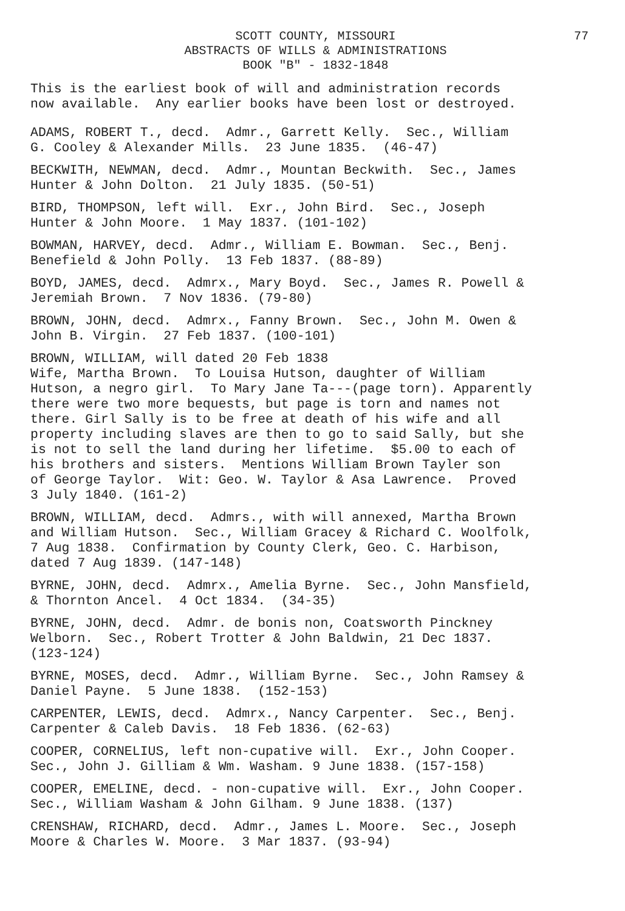77 SCOTT COUNTY, MISSOURI
ABSTRACTS OF WILLS & ADMINISTRATIONS
BOOK "B" - 1832-1848
This is the earliest book of will and administration records now available. Any earlier books have been lost or destroyed.
ADAMS, ROBERT T., decd. Admr., Garrett Kelly. Sec., William G. Cooley & Alexander Mills. 23 June 1835. (46-47)
BECKWITH, NEWMAN, decd. Admr., Mountan Beckwith. Sec., James Hunter & John Dolton. 21 July 1835. (50-51)
BIRD, THOMPSON, left will. Exr., John Bird. Sec., Joseph Hunter & John Moore. 1 May 1837. (101-102)
BOWMAN, HARVEY, decd. Admr., William E. Bowman. Sec., Benj. Benefield & John Polly. 13 Feb 1837. (88-89)
BOYD, JAMES, decd. Admrx., Mary Boyd. Sec., James R. Powell & Jeremiah Brown. 7 Nov 1836. (79-80)
BROWN, JOHN, decd. Admrx., Fanny Brown. Sec., John M. Owen & John B. Virgin. 27 Feb 1837. (100-101)
BROWN, WILLIAM, will dated 20 Feb 1838 Wife, Martha Brown. To Louisa Hutson, daughter of William Hutson, a negro girl. To Mary Jane Ta---(page torn). Apparently there were two more bequests, but page is torn and names not there. Girl Sally is to be free at death of his wife and all property including slaves are then to go to said Sally, but she is not to sell the land during her lifetime. $5.00 to each of his brothers and sisters. Mentions William Brown Tayler son of George Taylor. Wit: Geo. W. Taylor & Asa Lawrence. Proved 3 July 1840. (161-2)
BROWN, WILLIAM, decd. Admrs., with will annexed, Martha Brown and William Hutson. Sec., William Gracey & Richard C. Woolfolk, 7 Aug 1838. Confirmation by County Clerk, Geo. C. Harbison, dated 7 Aug 1839. (147-148)
BYRNE, JOHN, decd. Admrx., Amelia Byrne. Sec., John Mansfield, & Thornton Ancel. 4 Oct 1834. (34-35)
BYRNE, JOHN, decd. Admr. de bonis non, Coatsworth Pinckney Welborn. Sec., Robert Trotter & John Baldwin, 21 Dec 1837. (123-124)
BYRNE, MOSES, decd. Admr., William Byrne. Sec., John Ramsey & Daniel Payne. 5 June 1838. (152-153)
CARPENTER, LEWIS, decd. Admrx., Nancy Carpenter. Sec., Benj. Carpenter & Caleb Davis. 18 Feb 1836. (62-63)
COOPER, CORNELIUS, left non-cupative will. Exr., John Cooper. Sec., John J. Gilliam & Wm. Washam. 9 June 1838. (157-158)
COOPER, EMELINE, decd. - non-cupative will. Exr., John Cooper. Sec., William Washam & John Gilham. 9 June 1838. (137)
CRENSHAW, RICHARD, decd. Admr., James L. Moore. Sec., Joseph Moore & Charles W. Moore. 3 Mar 1837. (93-94)